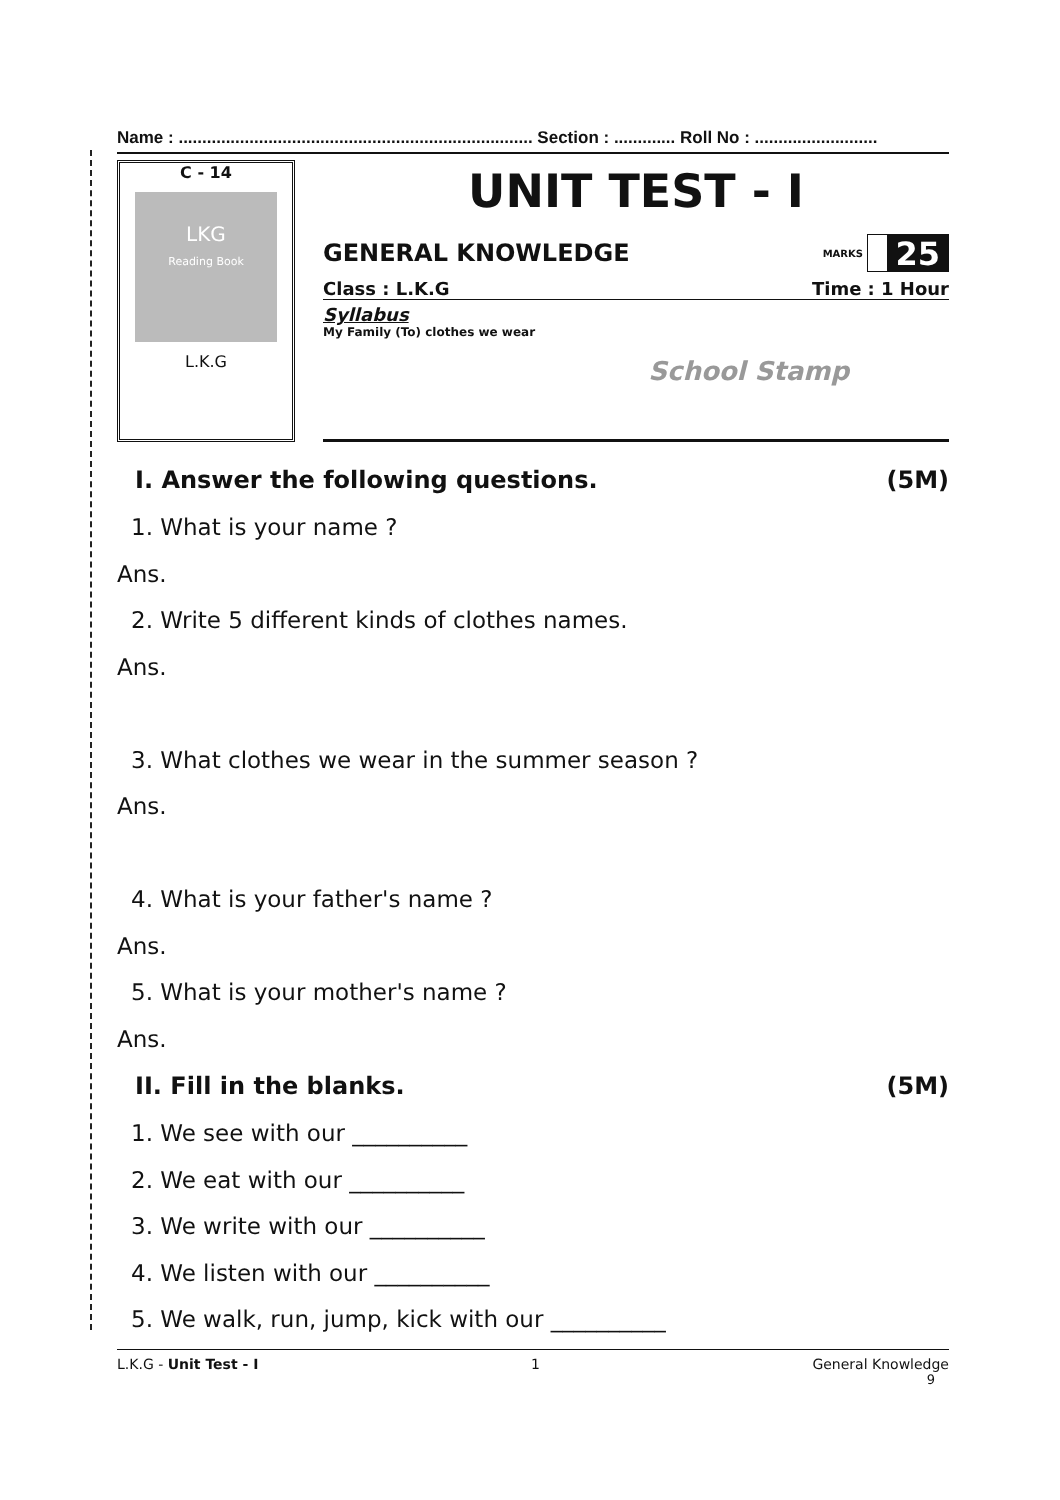Name : ........................................................................... Section : ............. Roll No : ..........................
C - 14
LKG
Reading Book
L.K.G
UNIT TEST - I
GENERAL KNOWLEDGE MARKS 25
Class : L.K.G Time : 1 Hour
Syllabus
My Family (To) clothes we wear
School Stamp
I. Answer the following questions. (5M)
1. What is your name ?
Ans.
2. Write 5 different kinds of clothes names.
Ans.
3. What clothes we wear in the summer season ?
Ans.
4. What is your father's name ?
Ans.
5. What is your mother's name ?
Ans.
II. Fill in the blanks. (5M)
1. We see with our __________
2. We eat with our __________
3. We write with our __________
4. We listen with our __________
5. We walk, run, jump, kick with our __________
L.K.G - Unit Test - I 1 General Knowledge
9